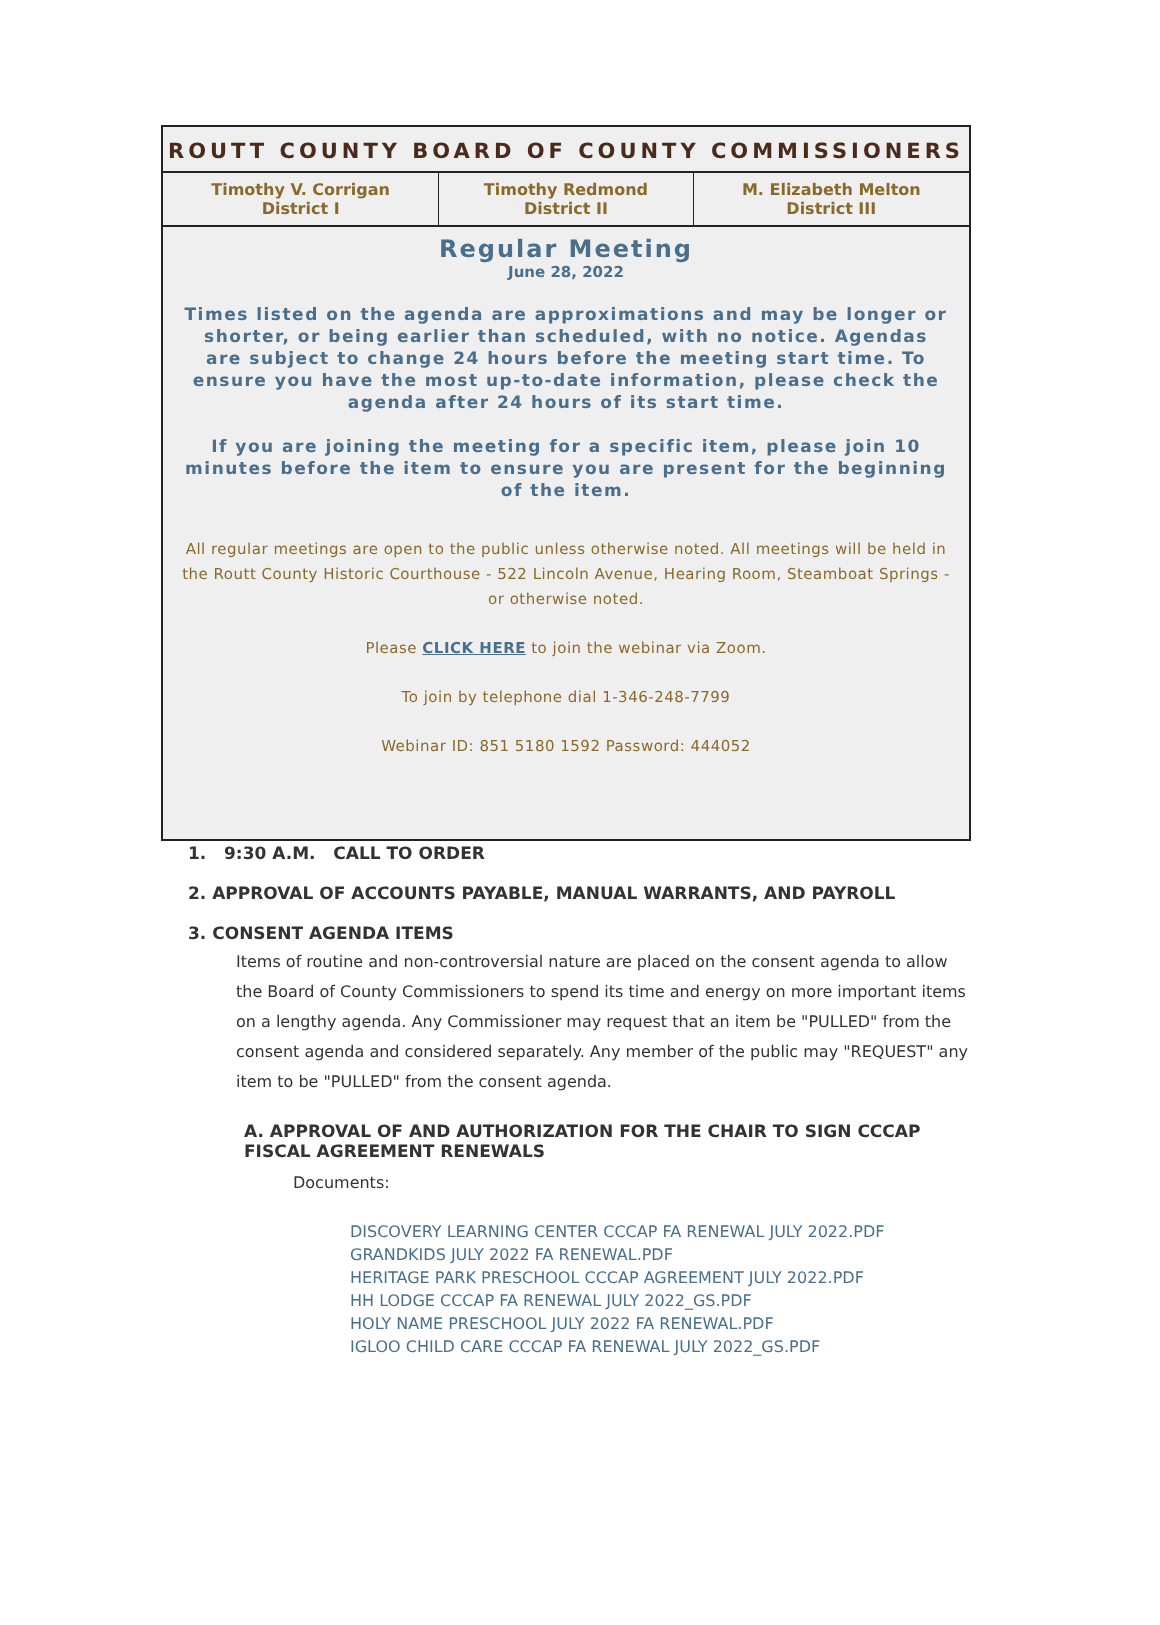ROUTT COUNTY BOARD OF COUNTY COMMISSIONERS
| Timothy V. Corrigan District I | Timothy Redmond District II | M. Elizabeth Melton District III |
Regular Meeting
June 28, 2022
Times listed on the agenda are approximations and may be longer or shorter, or being earlier than scheduled, with no notice. Agendas are subject to change 24 hours before the meeting start time. To ensure you have the most up-to-date information, please check the agenda after 24 hours of its start time.
If you are joining the meeting for a specific item, please join 10 minutes before the item to ensure you are present for the beginning of the item.
All regular meetings are open to the public unless otherwise noted. All meetings will be held in the Routt County Historic Courthouse - 522 Lincoln Avenue, Hearing Room, Steamboat Springs - or otherwise noted.
Please CLICK HERE to join the webinar via Zoom.
To join by telephone dial 1-346-248-7799
Webinar ID: 851 5180 1592 Password: 444052
1. 9:30 A.M. CALL TO ORDER
2. APPROVAL OF ACCOUNTS PAYABLE, MANUAL WARRANTS, AND PAYROLL
3. CONSENT AGENDA ITEMS
Items of routine and non-controversial nature are placed on the consent agenda to allow the Board of County Commissioners to spend its time and energy on more important items on a lengthy agenda. Any Commissioner may request that an item be "PULLED" from the consent agenda and considered separately. Any member of the public may "REQUEST" any item to be "PULLED" from the consent agenda.
A. APPROVAL OF AND AUTHORIZATION FOR THE CHAIR TO SIGN CCCAP FISCAL AGREEMENT RENEWALS
Documents:
DISCOVERY LEARNING CENTER CCCAP FA RENEWAL JULY 2022.PDF
GRANDKIDS JULY 2022 FA RENEWAL.PDF
HERITAGE PARK PRESCHOOL CCCAP AGREEMENT JULY 2022.PDF
HH LODGE CCCAP FA RENEWAL JULY 2022_GS.PDF
HOLY NAME PRESCHOOL JULY 2022 FA RENEWAL.PDF
IGLOO CHILD CARE CCCAP FA RENEWAL JULY 2022_GS.PDF